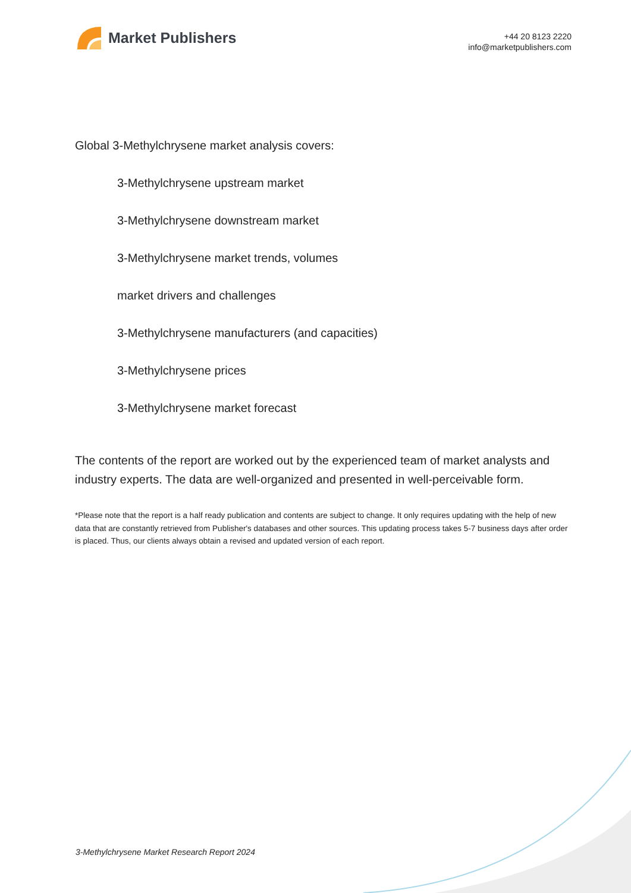Market Publishers
+44 20 8123 2220
info@marketpublishers.com
Global 3-Methylchrysene market analysis covers:
3-Methylchrysene upstream market
3-Methylchrysene downstream market
3-Methylchrysene market trends, volumes
market drivers and challenges
3-Methylchrysene manufacturers (and capacities)
3-Methylchrysene prices
3-Methylchrysene market forecast
The contents of the report are worked out by the experienced team of market analysts and industry experts. The data are well-organized and presented in well-perceivable form.
*Please note that the report is a half ready publication and contents are subject to change. It only requires updating with the help of new data that are constantly retrieved from Publisher's databases and other sources. This updating process takes 5-7 business days after order is placed. Thus, our clients always obtain a revised and updated version of each report.
3-Methylchrysene Market Research Report 2024